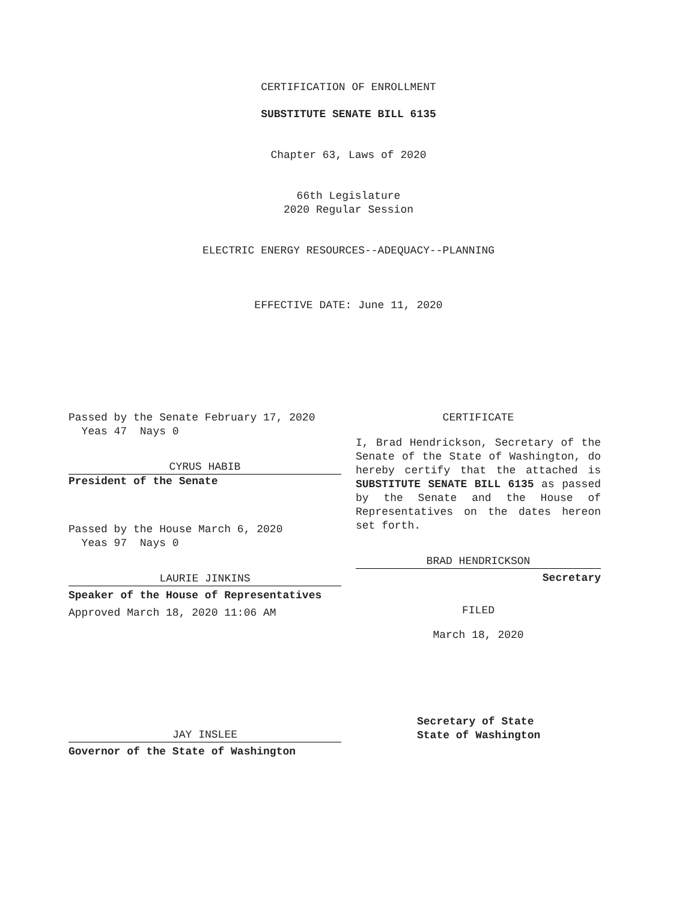CERTIFICATION OF ENROLLMENT
SUBSTITUTE SENATE BILL 6135
Chapter 63, Laws of 2020
66th Legislature
2020 Regular Session
ELECTRIC ENERGY RESOURCES--ADEQUACY--PLANNING
EFFECTIVE DATE: June 11, 2020
Passed by the Senate February 17, 2020
Yeas 47 Nays 0
CYRUS HABIB
President of the Senate
Passed by the House March 6, 2020
Yeas 97 Nays 0
LAURIE JINKINS
Speaker of the House of Representatives
Approved March 18, 2020 11:06 AM
JAY INSLEE
Governor of the State of Washington
CERTIFICATE
I, Brad Hendrickson, Secretary of the Senate of the State of Washington, do hereby certify that the attached is SUBSTITUTE SENATE BILL 6135 as passed by the Senate and the House of Representatives on the dates hereon set forth.
BRAD HENDRICKSON
Secretary
FILED
March 18, 2020
Secretary of State
State of Washington